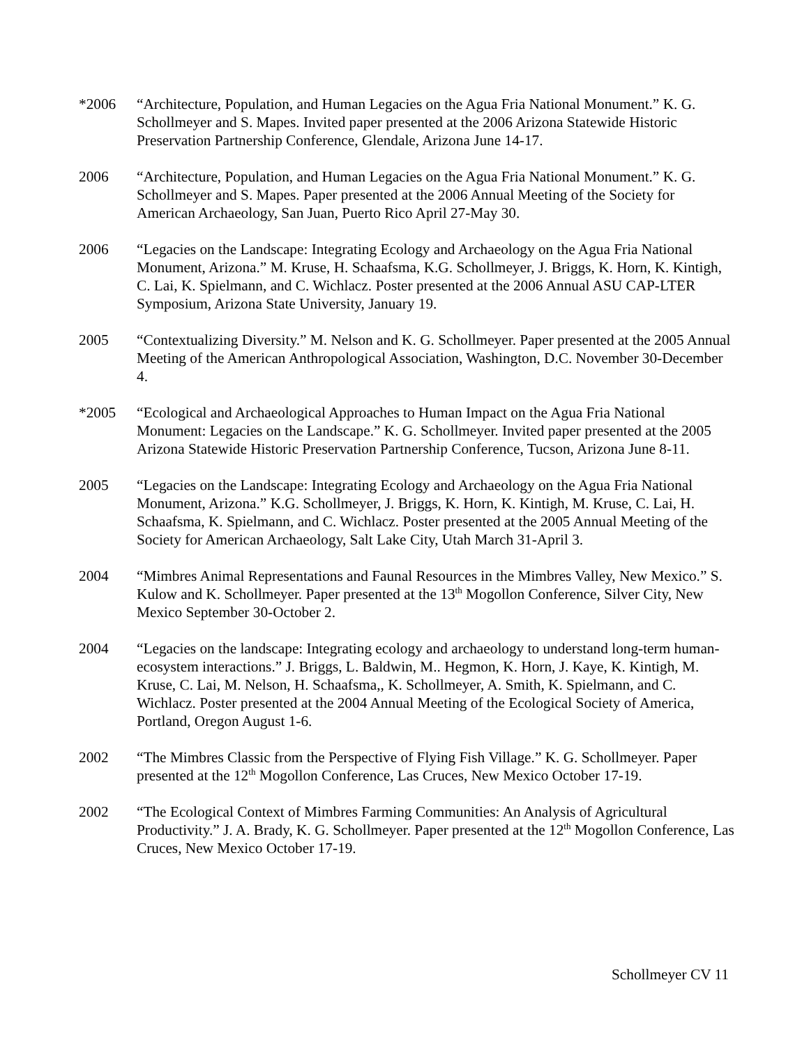*2006 “Architecture, Population, and Human Legacies on the Agua Fria National Monument.” K. G. Schollmeyer and S. Mapes. Invited paper presented at the 2006 Arizona Statewide Historic Preservation Partnership Conference, Glendale, Arizona June 14-17.
2006 “Architecture, Population, and Human Legacies on the Agua Fria National Monument.” K. G. Schollmeyer and S. Mapes. Paper presented at the 2006 Annual Meeting of the Society for American Archaeology, San Juan, Puerto Rico April 27-May 30.
2006 “Legacies on the Landscape: Integrating Ecology and Archaeology on the Agua Fria National Monument, Arizona.” M. Kruse, H. Schaafsma, K.G. Schollmeyer, J. Briggs, K. Horn, K. Kintigh, C. Lai, K. Spielmann, and C. Wichlacz. Poster presented at the 2006 Annual ASU CAP-LTER Symposium, Arizona State University, January 19.
2005 “Contextualizing Diversity.” M. Nelson and K. G. Schollmeyer. Paper presented at the 2005 Annual Meeting of the American Anthropological Association, Washington, D.C. November 30-December 4.
*2005 “Ecological and Archaeological Approaches to Human Impact on the Agua Fria National Monument: Legacies on the Landscape.” K. G. Schollmeyer. Invited paper presented at the 2005 Arizona Statewide Historic Preservation Partnership Conference, Tucson, Arizona June 8-11.
2005 “Legacies on the Landscape: Integrating Ecology and Archaeology on the Agua Fria National Monument, Arizona.” K.G. Schollmeyer, J. Briggs, K. Horn, K. Kintigh, M. Kruse, C. Lai, H. Schaafsma, K. Spielmann, and C. Wichlacz. Poster presented at the 2005 Annual Meeting of the Society for American Archaeology, Salt Lake City, Utah March 31-April 3.
2004 “Mimbres Animal Representations and Faunal Resources in the Mimbres Valley, New Mexico.” S. Kulow and K. Schollmeyer. Paper presented at the 13<sup>th</sup> Mogollon Conference, Silver City, New Mexico September 30-October 2.
2004 “Legacies on the landscape: Integrating ecology and archaeology to understand long-term human-ecosystem interactions.” J. Briggs, L. Baldwin, M.. Hegmon, K. Horn, J. Kaye, K. Kintigh, M. Kruse, C. Lai, M. Nelson, H. Schaafsma,, K. Schollmeyer, A. Smith, K. Spielmann, and C. Wichlacz. Poster presented at the 2004 Annual Meeting of the Ecological Society of America, Portland, Oregon August 1-6.
2002 “The Mimbres Classic from the Perspective of Flying Fish Village.” K. G. Schollmeyer. Paper presented at the 12<sup>th</sup> Mogollon Conference, Las Cruces, New Mexico October 17-19.
2002 “The Ecological Context of Mimbres Farming Communities: An Analysis of Agricultural Productivity.” J. A. Brady, K. G. Schollmeyer. Paper presented at the 12<sup>th</sup> Mogollon Conference, Las Cruces, New Mexico October 17-19.
Schollmeyer CV 11